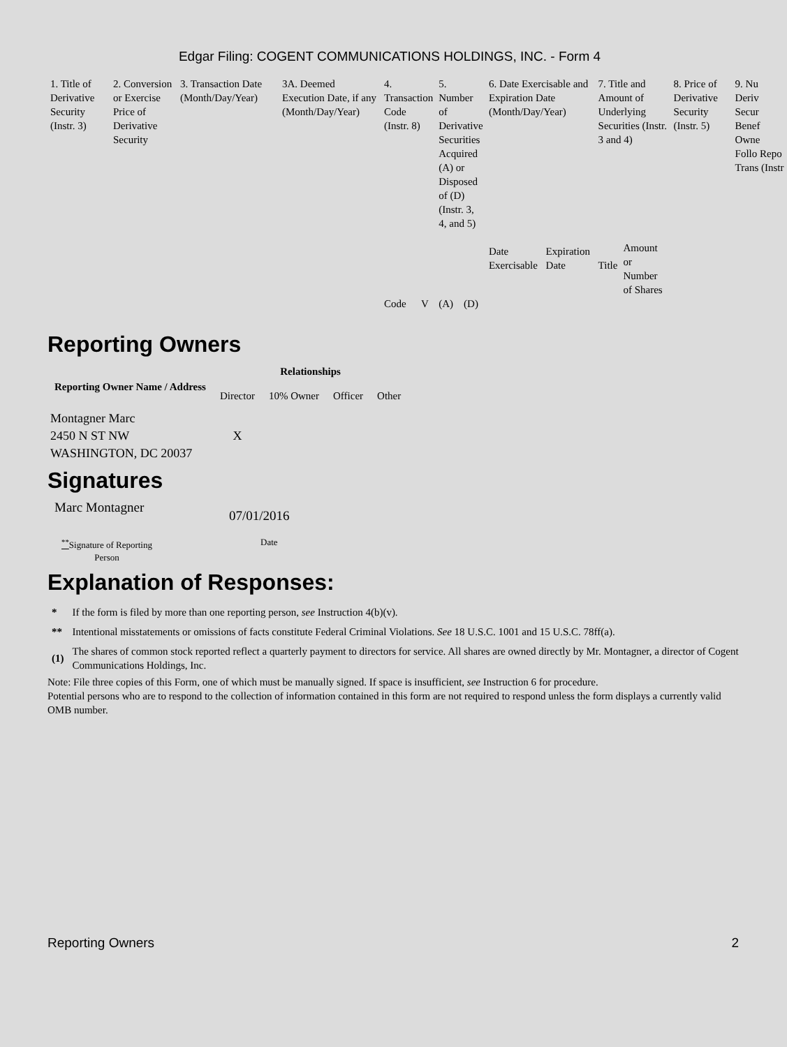Edgar Filing: COGENT COMMUNICATIONS HOLDINGS, INC. - Form 4
| 1. Title of Derivative Security (Instr. 3) | 2. Conversion or Exercise Price of Derivative Security | 3. Transaction Date (Month/Day/Year) | 3A. Deemed Execution Date, if any (Month/Day/Year) | 4. Transaction Code (Instr. 8) | | 5. Number of Derivative Securities Acquired (A) or Disposed of (D) (Instr. 3, 4, and 5) | | 6. Date Exercisable and Expiration Date (Month/Day/Year) | | 7. Title and Amount of Underlying Securities (Instr. 3 and 4) | | 8. Price of Derivative Security (Instr. 5) | 9. Nu Deriv Secur Benef Owne Follo Repo Trans (Instr |
| | | | | | | | | Date Exercisable | Expiration Date | Title | Amount or Number of Shares | | |
| | | | | Code | V | (A) | (D) | | | | | | |
Reporting Owners
| Reporting Owner Name / Address | Relationships | | | |
| --- | --- | --- | --- | --- |
| | Director | 10% Owner | Officer | Other |
| Montagner Marc 2450 N ST NW WASHINGTON, DC 20037 | X | | | |
Signatures
| Marc Montagner | 07/01/2016 |
| <sup>**</sup> Signature of Reporting Person | Date |
Explanation of Responses:
| * | If the form is filed by more than one reporting person, see Instruction 4(b)(v). |
| ** | Intentional misstatements or omissions of facts constitute Federal Criminal Violations. See 18 U.S.C. 1001 and 15 U.S.C. 78ff(a). |
| (1) | The shares of common stock reported reflect a quarterly payment to directors for service. All shares are owned directly by Mr. Montagner, a director of Cogent Communications Holdings, Inc. |
Note: File three copies of this Form, one of which must be manually signed. If space is insufficient, see Instruction 6 for procedure.
Potential persons who are to respond to the collection of information contained in this form are not required to respond unless the form displays a currently valid OMB number.
Reporting Owners 2